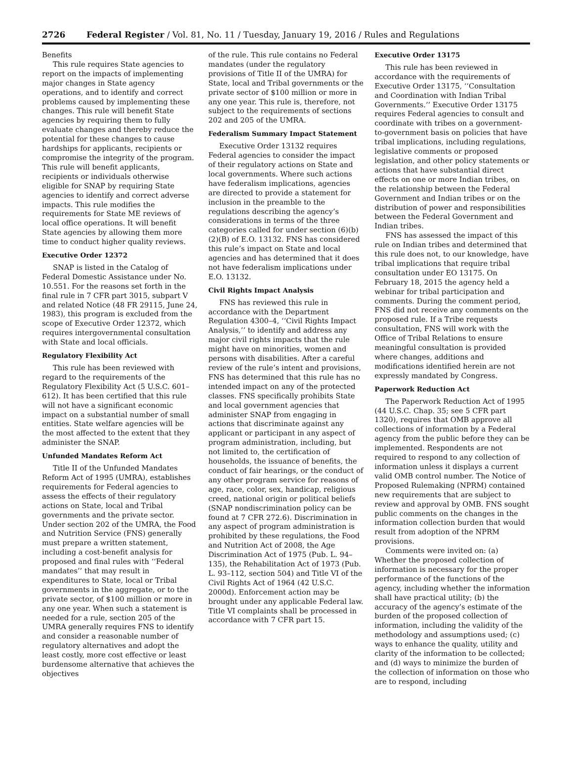2726 Federal Register / Vol. 81, No. 11 / Tuesday, January 19, 2016 / Rules and Regulations
Benefits
This rule requires State agencies to report on the impacts of implementing major changes in State agency operations, and to identify and correct problems caused by implementing these changes. This rule will benefit State agencies by requiring them to fully evaluate changes and thereby reduce the potential for these changes to cause hardships for applicants, recipients or compromise the integrity of the program. This rule will benefit applicants, recipients or individuals otherwise eligible for SNAP by requiring State agencies to identify and correct adverse impacts. This rule modifies the requirements for State ME reviews of local office operations. It will benefit State agencies by allowing them more time to conduct higher quality reviews.
Executive Order 12372
SNAP is listed in the Catalog of Federal Domestic Assistance under No. 10.551. For the reasons set forth in the final rule in 7 CFR part 3015, subpart V and related Notice (48 FR 29115, June 24, 1983), this program is excluded from the scope of Executive Order 12372, which requires intergovernmental consultation with State and local officials.
Regulatory Flexibility Act
This rule has been reviewed with regard to the requirements of the Regulatory Flexibility Act (5 U.S.C. 601–612). It has been certified that this rule will not have a significant economic impact on a substantial number of small entities. State welfare agencies will be the most affected to the extent that they administer the SNAP.
Unfunded Mandates Reform Act
Title II of the Unfunded Mandates Reform Act of 1995 (UMRA), establishes requirements for Federal agencies to assess the effects of their regulatory actions on State, local and Tribal governments and the private sector. Under section 202 of the UMRA, the Food and Nutrition Service (FNS) generally must prepare a written statement, including a cost-benefit analysis for proposed and final rules with ‘‘Federal mandates’’ that may result in expenditures to State, local or Tribal governments in the aggregate, or to the private sector, of $100 million or more in any one year. When such a statement is needed for a rule, section 205 of the UMRA generally requires FNS to identify and consider a reasonable number of regulatory alternatives and adopt the least costly, more cost effective or least burdensome alternative that achieves the objectives
of the rule. This rule contains no Federal mandates (under the regulatory provisions of Title II of the UMRA) for State, local and Tribal governments or the private sector of $100 million or more in any one year. This rule is, therefore, not subject to the requirements of sections 202 and 205 of the UMRA.
Federalism Summary Impact Statement
Executive Order 13132 requires Federal agencies to consider the impact of their regulatory actions on State and local governments. Where such actions have federalism implications, agencies are directed to provide a statement for inclusion in the preamble to the regulations describing the agency’s considerations in terms of the three categories called for under section (6)(b)(2)(B) of E.O. 13132. FNS has considered this rule’s impact on State and local agencies and has determined that it does not have federalism implications under E.O. 13132.
Civil Rights Impact Analysis
FNS has reviewed this rule in accordance with the Department Regulation 4300–4, ‘‘Civil Rights Impact Analysis,’’ to identify and address any major civil rights impacts that the rule might have on minorities, women and persons with disabilities. After a careful review of the rule’s intent and provisions, FNS has determined that this rule has no intended impact on any of the protected classes. FNS specifically prohibits State and local government agencies that administer SNAP from engaging in actions that discriminate against any applicant or participant in any aspect of program administration, including, but not limited to, the certification of households, the issuance of benefits, the conduct of fair hearings, or the conduct of any other program service for reasons of age, race, color, sex, handicap, religious creed, national origin or political beliefs (SNAP nondiscrimination policy can be found at 7 CFR 272.6). Discrimination in any aspect of program administration is prohibited by these regulations, the Food and Nutrition Act of 2008, the Age Discrimination Act of 1975 (Pub. L. 94–135), the Rehabilitation Act of 1973 (Pub. L. 93–112, section 504) and Title VI of the Civil Rights Act of 1964 (42 U.S.C. 2000d). Enforcement action may be brought under any applicable Federal law. Title VI complaints shall be processed in accordance with 7 CFR part 15.
Executive Order 13175
This rule has been reviewed in accordance with the requirements of Executive Order 13175, ‘‘Consultation and Coordination with Indian Tribal Governments.’’ Executive Order 13175 requires Federal agencies to consult and coordinate with tribes on a government-to-government basis on policies that have tribal implications, including regulations, legislative comments or proposed legislation, and other policy statements or actions that have substantial direct effects on one or more Indian tribes, on the relationship between the Federal Government and Indian tribes or on the distribution of power and responsibilities between the Federal Government and Indian tribes.
FNS has assessed the impact of this rule on Indian tribes and determined that this rule does not, to our knowledge, have tribal implications that require tribal consultation under EO 13175. On February 18, 2015 the agency held a webinar for tribal participation and comments. During the comment period, FNS did not receive any comments on the proposed rule. If a Tribe requests consultation, FNS will work with the Office of Tribal Relations to ensure meaningful consultation is provided where changes, additions and modifications identified herein are not expressly mandated by Congress.
Paperwork Reduction Act
The Paperwork Reduction Act of 1995 (44 U.S.C. Chap. 35; see 5 CFR part 1320), requires that OMB approve all collections of information by a Federal agency from the public before they can be implemented. Respondents are not required to respond to any collection of information unless it displays a current valid OMB control number. The Notice of Proposed Rulemaking (NPRM) contained new requirements that are subject to review and approval by OMB. FNS sought public comments on the changes in the information collection burden that would result from adoption of the NPRM provisions.
Comments were invited on: (a) Whether the proposed collection of information is necessary for the proper performance of the functions of the agency, including whether the information shall have practical utility; (b) the accuracy of the agency’s estimate of the burden of the proposed collection of information, including the validity of the methodology and assumptions used; (c) ways to enhance the quality, utility and clarity of the information to be collected; and (d) ways to minimize the burden of the collection of information on those who are to respond, including